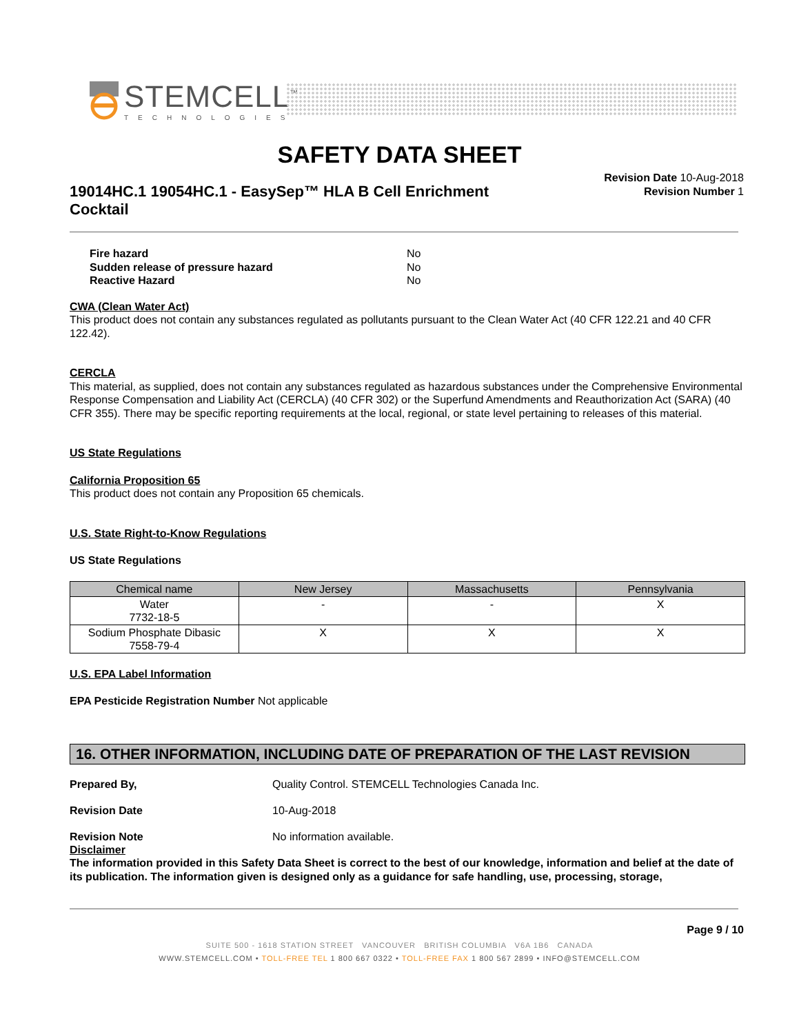STEMCELL<sup>™</sup>
TECHNOLOGIES
SAFETY DATA SHEET
Revision Date 10-Aug-2018
Revision Number 1
19014HC.1 19054HC.1 - EasySep™ HLA B Cell Enrichment Cocktail
Fire hazard No Sudden release of pressure hazard No Reactive Hazard No
CWA (Clean Water Act)
This product does not contain any substances regulated as pollutants pursuant to the Clean Water Act (40 CFR 122.21 and 40 CFR 122.42).
CERCLA
This material, as supplied, does not contain any substances regulated as hazardous substances under the Comprehensive Environmental Response Compensation and Liability Act (CERCLA) (40 CFR 302) or the Superfund Amendments and Reauthorization Act (SARA) (40 CFR 355). There may be specific reporting requirements at the local, regional, or state level pertaining to releases of this material.
US State Regulations
California Proposition 65
This product does not contain any Proposition 65 chemicals.
U.S. State Right-to-Know Regulations
US State Regulations
| Chemical name | New Jersey | Massachusetts | Pennsylvania |
| --- | --- | --- | --- |
| Water 7732-18-5 | - | - | X |
| Sodium Phosphate Dibasic 7558-79-4 | X | X | X |
U.S. EPA Label Information
EPA Pesticide Registration Number Not applicable
16. OTHER INFORMATION, INCLUDING DATE OF PREPARATION OF THE LAST REVISION
Prepared By, Quality Control. STEMCELL Technologies Canada Inc.
Revision Date 10-Aug-2018
Revision Note No information available.
Disclaimer
The information provided in this Safety Data Sheet is correct to the best of our knowledge, information and belief at the date of its publication. The information given is designed only as a guidance for safe handling, use, processing, storage,
Page 9 / 10
SUITE 500 - 1618 STATION STREET VANCOUVER BRITISH COLUMBIA V6A 1B6 CANADA
WWW.STEMCELL.COM • TOLL-FREE TEL 1 800 667 0322 • TOLL-FREE FAX 1 800 567 2899 • INFO@STEMCELL.COM